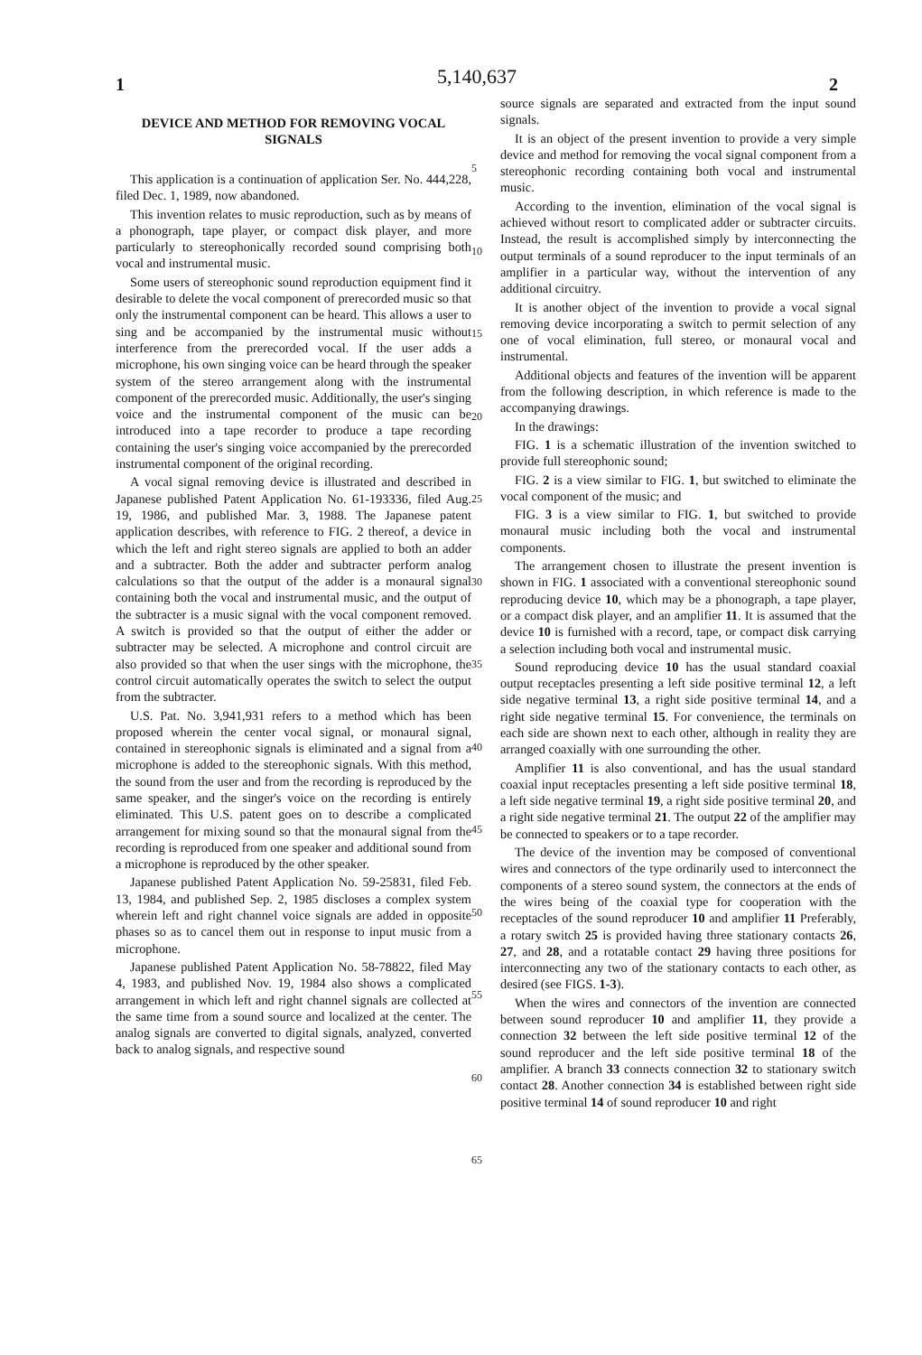1 5,140,637 2
DEVICE AND METHOD FOR REMOVING VOCAL SIGNALS
This application is a continuation of application Ser. No. 444,228, filed Dec. 1, 1989, now abandoned.
This invention relates to music reproduction, such as by means of a phonograph, tape player, or compact disk player, and more particularly to stereophonically recorded sound comprising both vocal and instrumental music.
Some users of stereophonic sound reproduction equipment find it desirable to delete the vocal component of prerecorded music so that only the instrumental component can be heard. This allows a user to sing and be accompanied by the instrumental music without interference from the prerecorded vocal. If the user adds a microphone, his own singing voice can be heard through the speaker system of the stereo arrangement along with the instrumental component of the prerecorded music. Additionally, the user's singing voice and the instrumental component of the music can be introduced into a tape recorder to produce a tape recording containing the user's singing voice accompanied by the prerecorded instrumental component of the original recording.
A vocal signal removing device is illustrated and described in Japanese published Patent Application No. 61-193336, filed Aug. 19, 1986, and published Mar. 3, 1988. The Japanese patent application describes, with reference to FIG. 2 thereof, a device in which the left and right stereo signals are applied to both an adder and a subtracter. Both the adder and subtracter perform analog calculations so that the output of the adder is a monaural signal containing both the vocal and instrumental music, and the output of the subtracter is a music signal with the vocal component removed. A switch is provided so that the output of either the adder or subtracter may be selected. A microphone and control circuit are also provided so that when the user sings with the microphone, the control circuit automatically operates the switch to select the output from the subtracter.
U.S. Pat. No. 3,941,931 refers to a method which has been proposed wherein the center vocal signal, or monaural signal, contained in stereophonic signals is eliminated and a signal from a microphone is added to the stereophonic signals. With this method, the sound from the user and from the recording is reproduced by the same speaker, and the singer's voice on the recording is entirely eliminated. This U.S. patent goes on to describe a complicated arrangement for mixing sound so that the monaural signal from the recording is reproduced from one speaker and additional sound from a microphone is reproduced by the other speaker.
Japanese published Patent Application No. 59-25831, filed Feb. 13, 1984, and published Sep. 2, 1985 discloses a complex system wherein left and right channel voice signals are added in opposite phases so as to cancel them out in response to input music from a microphone.
Japanese published Patent Application No. 58-78822, filed May 4, 1983, and published Nov. 19, 1984 also shows a complicated arrangement in which left and right channel signals are collected at the same time from a sound source and localized at the center. The analog signals are converted to digital signals, analyzed, converted back to analog signals, and respective sound
5
10
15
20
25
30
35
40
45
50
55
60
65
source signals are separated and extracted from the input sound signals.
It is an object of the present invention to provide a very simple device and method for removing the vocal signal component from a stereophonic recording containing both vocal and instrumental music.
According to the invention, elimination of the vocal signal is achieved without resort to complicated adder or subtracter circuits. Instead, the result is accomplished simply by interconnecting the output terminals of a sound reproducer to the input terminals of an amplifier in a particular way, without the intervention of any additional circuitry.
It is another object of the invention to provide a vocal signal removing device incorporating a switch to permit selection of any one of vocal elimination, full stereo, or monaural vocal and instrumental.
Additional objects and features of the invention will be apparent from the following description, in which reference is made to the accompanying drawings.
In the drawings:
FIG. 1 is a schematic illustration of the invention switched to provide full stereophonic sound;
FIG. 2 is a view similar to FIG. 1, but switched to eliminate the vocal component of the music; and
FIG. 3 is a view similar to FIG. 1, but switched to provide monaural music including both the vocal and instrumental components.
The arrangement chosen to illustrate the present invention is shown in FIG. 1 associated with a conventional stereophonic sound reproducing device 10, which may be a phonograph, a tape player, or a compact disk player, and an amplifier 11. It is assumed that the device 10 is furnished with a record, tape, or compact disk carrying a selection including both vocal and instrumental music.
Sound reproducing device 10 has the usual standard coaxial output receptacles presenting a left side positive terminal 12, a left side negative terminal 13, a right side positive terminal 14, and a right side negative terminal 15. For convenience, the terminals on each side are shown next to each other, although in reality they are arranged coaxially with one surrounding the other.
Amplifier 11 is also conventional, and has the usual standard coaxial input receptacles presenting a left side positive terminal 18, a left side negative terminal 19, a right side positive terminal 20, and a right side negative terminal 21. The output 22 of the amplifier may be connected to speakers or to a tape recorder.
The device of the invention may be composed of conventional wires and connectors of the type ordinarily used to interconnect the components of a stereo sound system, the connectors at the ends of the wires being of the coaxial type for cooperation with the receptacles of the sound reproducer 10 and amplifier 11 Preferably, a rotary switch 25 is provided having three stationary contacts 26, 27, and 28, and a rotatable contact 29 having three positions for interconnecting any two of the stationary contacts to each other, as desired (see FIGS. 1-3).
When the wires and connectors of the invention are connected between sound reproducer 10 and amplifier 11, they provide a connection 32 between the left side positive terminal 12 of the sound reproducer and the left side positive terminal 18 of the amplifier. A branch 33 connects connection 32 to stationary switch contact 28. Another connection 34 is established between right side positive terminal 14 of sound reproducer 10 and right